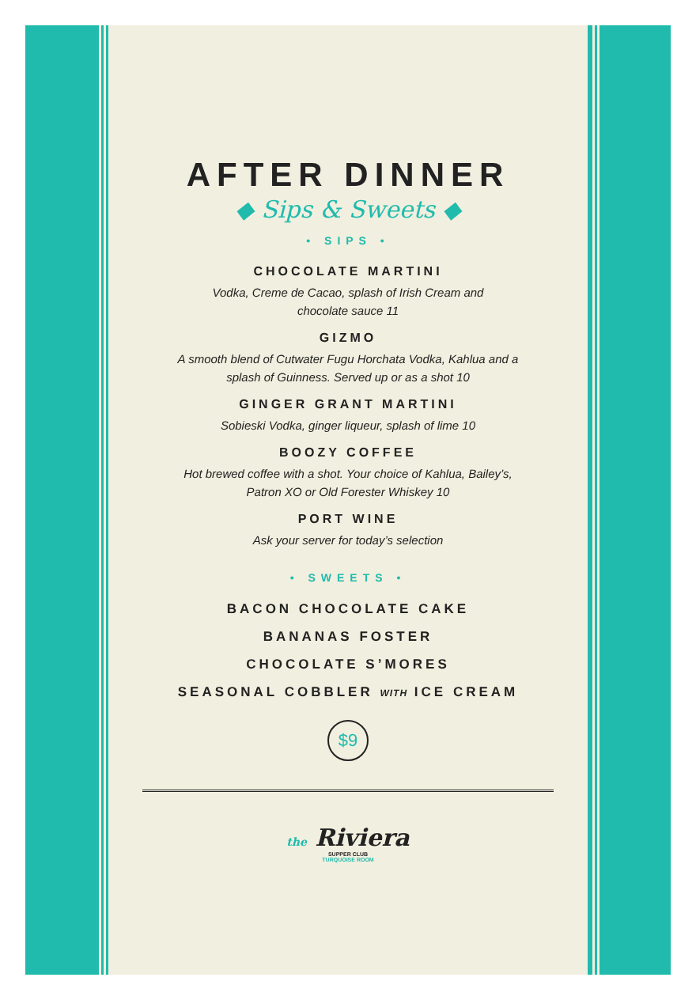AFTER DINNER
◆ Sips & Sweets ◆
• SIPS •
CHOCOLATE MARTINI
Vodka, Creme de Cacao, splash of Irish Cream and
chocolate sauce 11
GIZMO
A smooth blend of Cutwater Fugu Horchata Vodka, Kahlua and a
splash of Guinness. Served up or as a shot 10
GINGER GRANT MARTINI
Sobieski Vodka, ginger liqueur, splash of lime 10
BOOZY COFFEE
Hot brewed coffee with a shot. Your choice of Kahlua, Bailey’s,
Patron XO or Old Forester Whiskey 10
PORT WINE
Ask your server for today’s selection
• SWEETS •
BACON CHOCOLATE CAKE
BANANAS FOSTER
CHOCOLATE S’MORES
SEASONAL COBBLER WITH ICE CREAM
$9
the Riviera
SUPPER CLUB
TURQUOISE ROOM